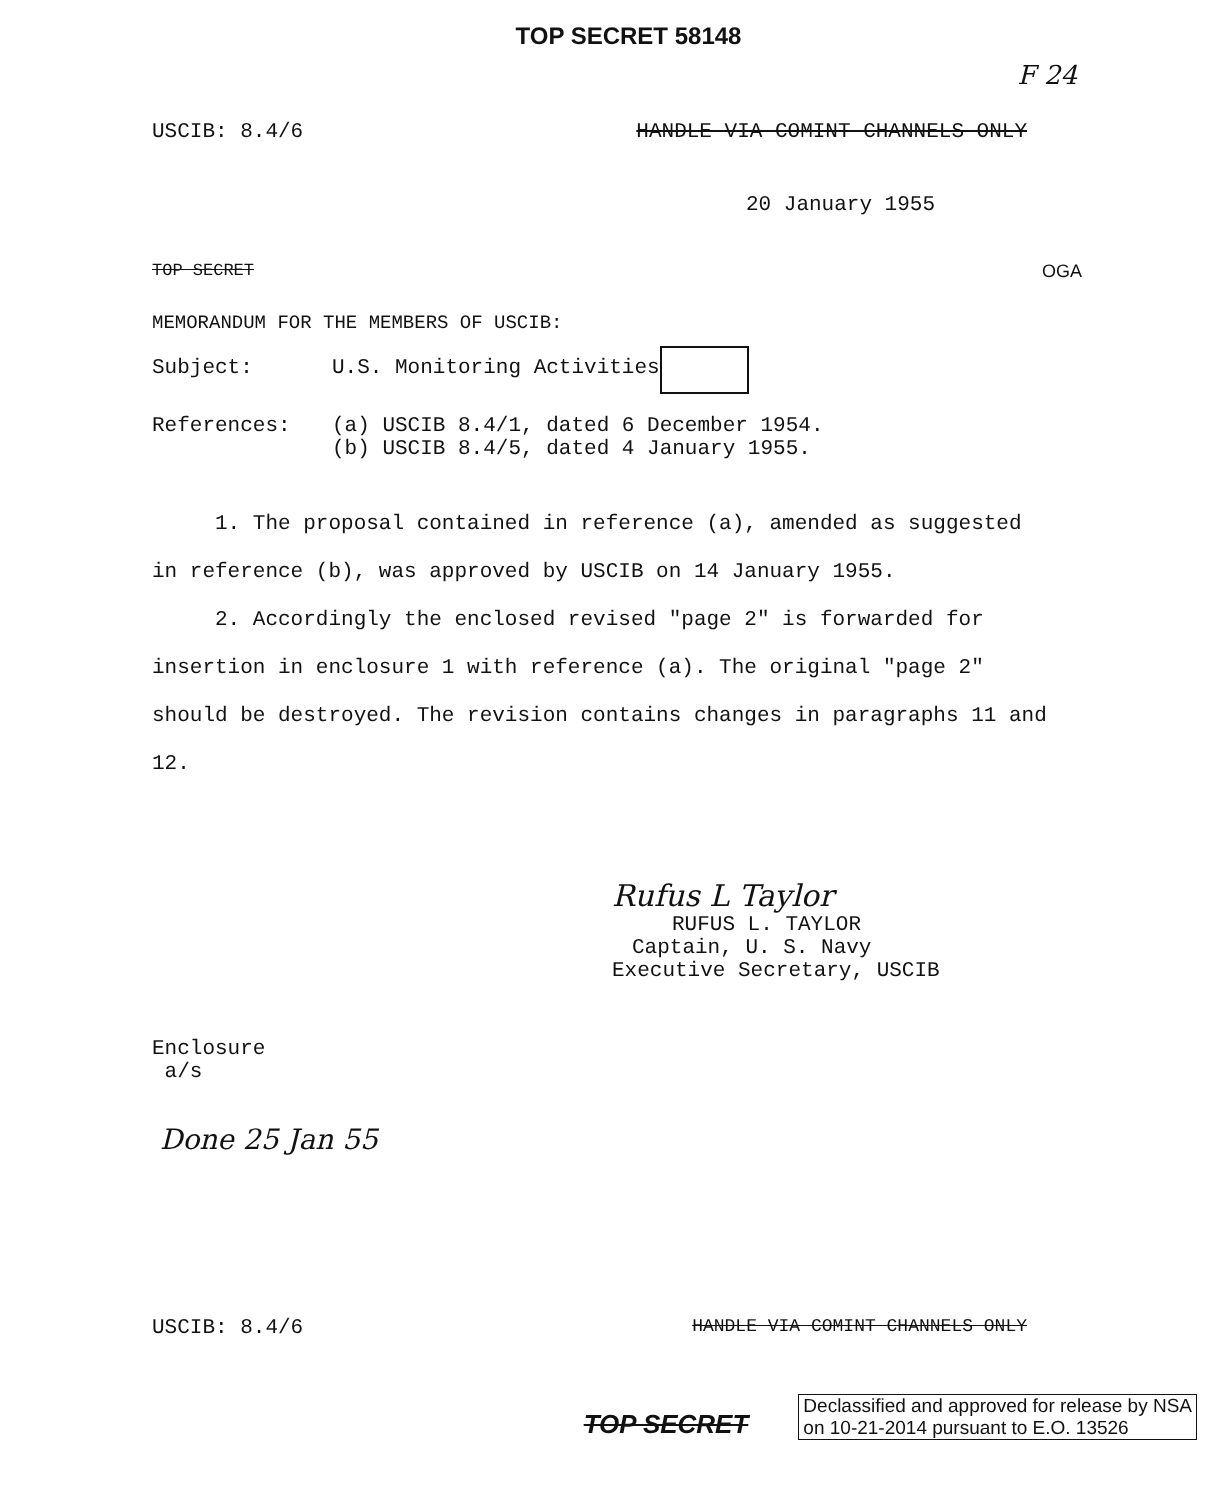TOP SECRET 58148
F 24
USCIB: 8.4/6 HANDLE VIA COMINT CHANNELS ONLY
20 January 1955
TOP SECRET OGA
MEMORANDUM FOR THE MEMBERS OF USCIB:
Subject: U.S. Monitoring Activities
References: (a) USCIB 8.4/1, dated 6 December 1954.
(b) USCIB 8.4/5, dated 4 January 1955.
1. The proposal contained in reference (a), amended as suggested in reference (b), was approved by USCIB on 14 January 1955.
2. Accordingly the enclosed revised "page 2" is forwarded for insertion in enclosure 1 with reference (a). The original "page 2" should be destroyed. The revision contains changes in paragraphs 11 and 12.
Rufus L Taylor
RUFUS L. TAYLOR
Captain, U. S. Navy
Executive Secretary, USCIB
Enclosure
a/s
Done 25 Jan 55
USCIB: 8.4/6 HANDLE VIA COMINT CHANNELS ONLY
TOP SECRET Declassified and approved for release by NSA
on 10-21-2014 pursuant to E.O. 13526